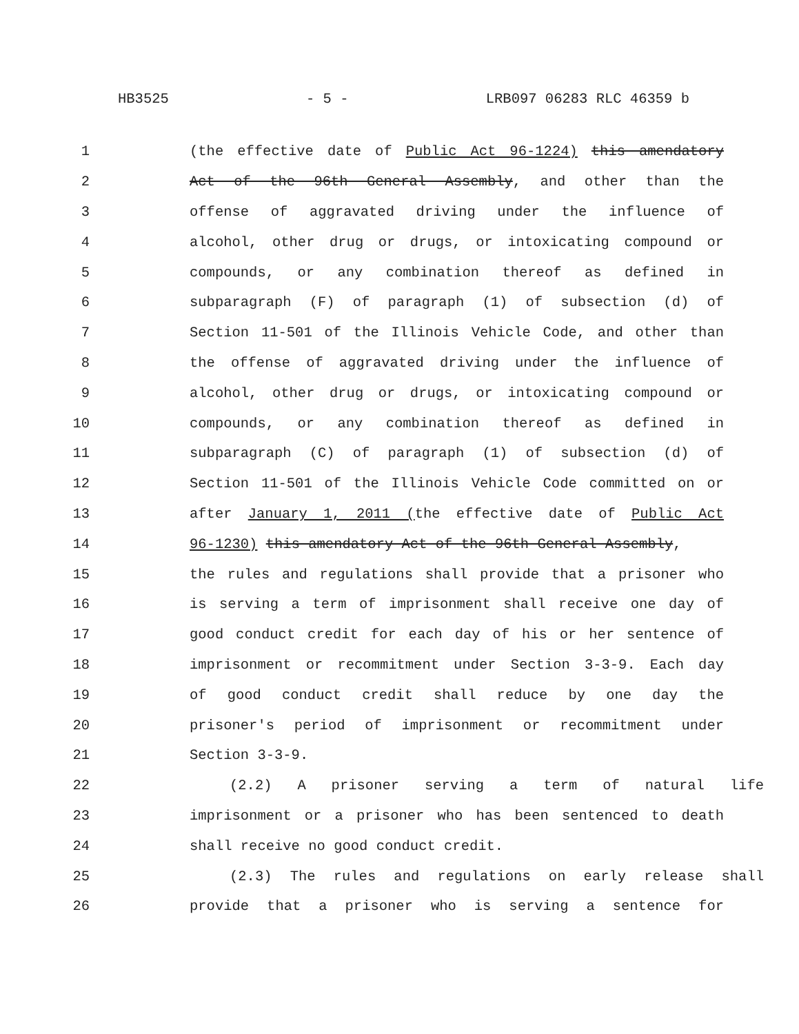HB3525 - 5 - LRB097 06283 RLC 46359 b
1 (the effective date of Public Act 96-1224) this amendatory
2 Act of the 96th General Assembly, and other than the
3 offense of aggravated driving under the influence of
4 alcohol, other drug or drugs, or intoxicating compound or
5 compounds, or any combination thereof as defined in
6 subparagraph (F) of paragraph (1) of subsection (d) of
7 Section 11-501 of the Illinois Vehicle Code, and other than
8 the offense of aggravated driving under the influence of
9 alcohol, other drug or drugs, or intoxicating compound or
10 compounds, or any combination thereof as defined in
11 subparagraph (C) of paragraph (1) of subsection (d) of
12 Section 11-501 of the Illinois Vehicle Code committed on or
13 after January 1, 2011 (the effective date of Public Act
14 96-1230) this amendatory Act of the 96th General Assembly,
15 the rules and regulations shall provide that a prisoner who
16 is serving a term of imprisonment shall receive one day of
17 good conduct credit for each day of his or her sentence of
18 imprisonment or recommitment under Section 3-3-9. Each day
19 of good conduct credit shall reduce by one day the
20 prisoner's period of imprisonment or recommitment under
21 Section 3-3-9.
22 (2.2) A prisoner serving a term of natural life
23 imprisonment or a prisoner who has been sentenced to death
24 shall receive no good conduct credit.
25 (2.3) The rules and regulations on early release shall
26 provide that a prisoner who is serving a sentence for